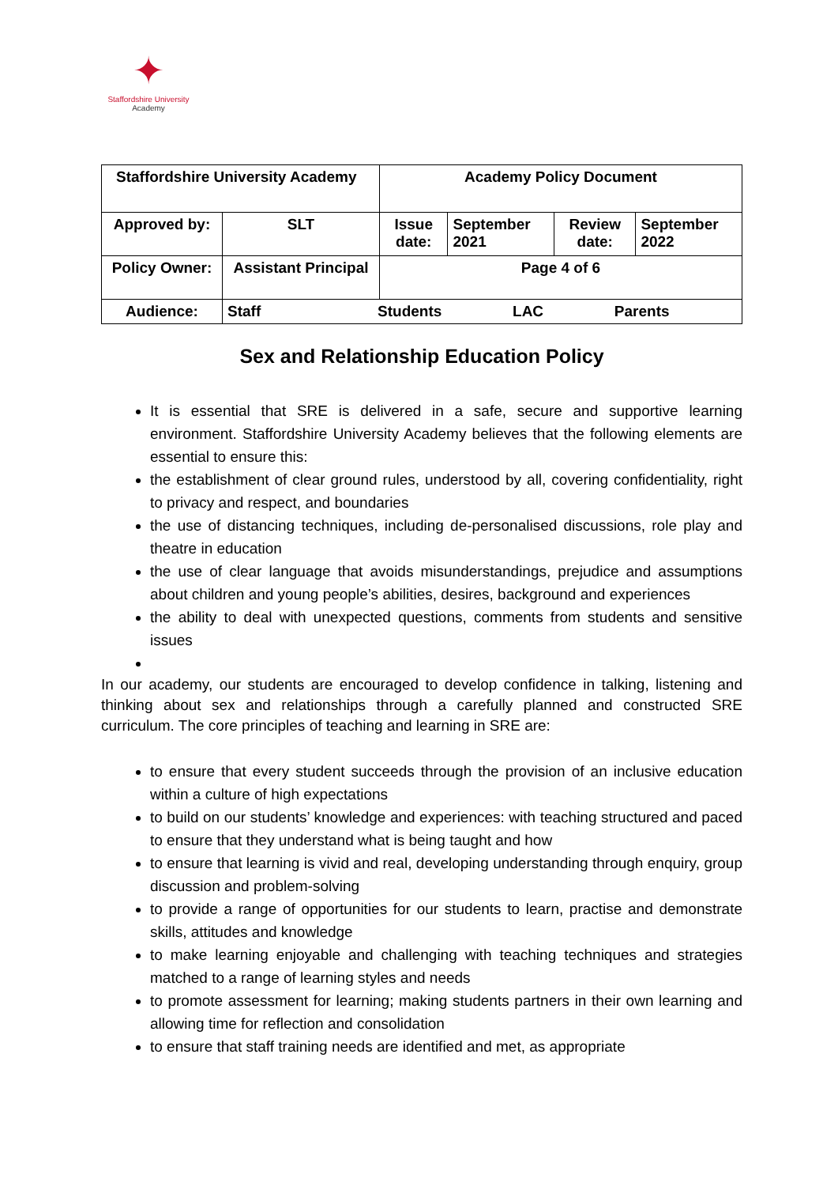✦
Staffordshire University
Academy
| Staffordshire University Academy | | Academy Policy Document | | | |
| Approved by: | SLT | Issue date: | September 2021 | Review date: | September 2022 |
| Policy Owner: | Assistant Principal | Page 4 of 6 | | | |
| Audience: | Staff Students LAC Parents | | | | |
Sex and Relationship Education Policy
It is essential that SRE is delivered in a safe, secure and supportive learning environment. Staffordshire University Academy believes that the following elements are essential to ensure this:
the establishment of clear ground rules, understood by all, covering confidentiality, right to privacy and respect, and boundaries
the use of distancing techniques, including de-personalised discussions, role play and theatre in education
the use of clear language that avoids misunderstandings, prejudice and assumptions about children and young people’s abilities, desires, background and experiences
the ability to deal with unexpected questions, comments from students and sensitive issues
In our academy, our students are encouraged to develop confidence in talking, listening and thinking about sex and relationships through a carefully planned and constructed SRE curriculum. The core principles of teaching and learning in SRE are:
to ensure that every student succeeds through the provision of an inclusive education within a culture of high expectations
to build on our students’ knowledge and experiences: with teaching structured and paced to ensure that they understand what is being taught and how
to ensure that learning is vivid and real, developing understanding through enquiry, group discussion and problem-solving
to provide a range of opportunities for our students to learn, practise and demonstrate skills, attitudes and knowledge
to make learning enjoyable and challenging with teaching techniques and strategies matched to a range of learning styles and needs
to promote assessment for learning; making students partners in their own learning and allowing time for reflection and consolidation
to ensure that staff training needs are identified and met, as appropriate